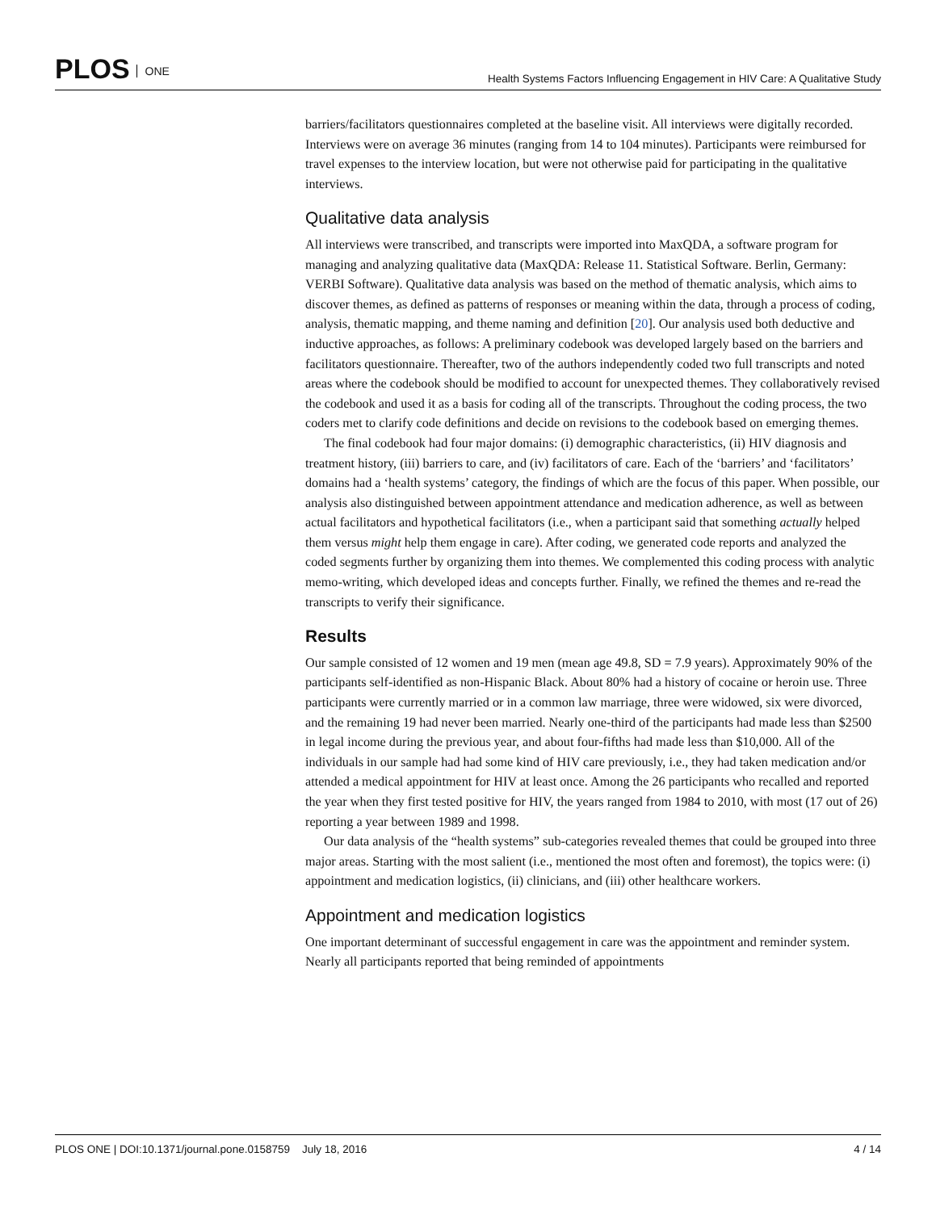PLOS ONE
Health Systems Factors Influencing Engagement in HIV Care: A Qualitative Study
barriers/facilitators questionnaires completed at the baseline visit. All interviews were digitally recorded. Interviews were on average 36 minutes (ranging from 14 to 104 minutes). Participants were reimbursed for travel expenses to the interview location, but were not otherwise paid for participating in the qualitative interviews.
Qualitative data analysis
All interviews were transcribed, and transcripts were imported into MaxQDA, a software program for managing and analyzing qualitative data (MaxQDA: Release 11. Statistical Software. Berlin, Germany: VERBI Software). Qualitative data analysis was based on the method of thematic analysis, which aims to discover themes, as defined as patterns of responses or meaning within the data, through a process of coding, analysis, thematic mapping, and theme naming and definition [20]. Our analysis used both deductive and inductive approaches, as follows: A preliminary codebook was developed largely based on the barriers and facilitators questionnaire. Thereafter, two of the authors independently coded two full transcripts and noted areas where the codebook should be modified to account for unexpected themes. They collaboratively revised the codebook and used it as a basis for coding all of the transcripts. Throughout the coding process, the two coders met to clarify code definitions and decide on revisions to the codebook based on emerging themes.
The final codebook had four major domains: (i) demographic characteristics, (ii) HIV diagnosis and treatment history, (iii) barriers to care, and (iv) facilitators of care. Each of the ‘barriers’ and ‘facilitators’ domains had a ‘health systems’ category, the findings of which are the focus of this paper. When possible, our analysis also distinguished between appointment attendance and medication adherence, as well as between actual facilitators and hypothetical facilitators (i.e., when a participant said that something actually helped them versus might help them engage in care). After coding, we generated code reports and analyzed the coded segments further by organizing them into themes. We complemented this coding process with analytic memo-writing, which developed ideas and concepts further. Finally, we refined the themes and re-read the transcripts to verify their significance.
Results
Our sample consisted of 12 women and 19 men (mean age 49.8, SD = 7.9 years). Approximately 90% of the participants self-identified as non-Hispanic Black. About 80% had a history of cocaine or heroin use. Three participants were currently married or in a common law marriage, three were widowed, six were divorced, and the remaining 19 had never been married. Nearly one-third of the participants had made less than $2500 in legal income during the previous year, and about four-fifths had made less than $10,000. All of the individuals in our sample had had some kind of HIV care previously, i.e., they had taken medication and/or attended a medical appointment for HIV at least once. Among the 26 participants who recalled and reported the year when they first tested positive for HIV, the years ranged from 1984 to 2010, with most (17 out of 26) reporting a year between 1989 and 1998.
Our data analysis of the “health systems” sub-categories revealed themes that could be grouped into three major areas. Starting with the most salient (i.e., mentioned the most often and foremost), the topics were: (i) appointment and medication logistics, (ii) clinicians, and (iii) other healthcare workers.
Appointment and medication logistics
One important determinant of successful engagement in care was the appointment and reminder system. Nearly all participants reported that being reminded of appointments
PLOS ONE | DOI:10.1371/journal.pone.0158759 July 18, 2016
4 / 14